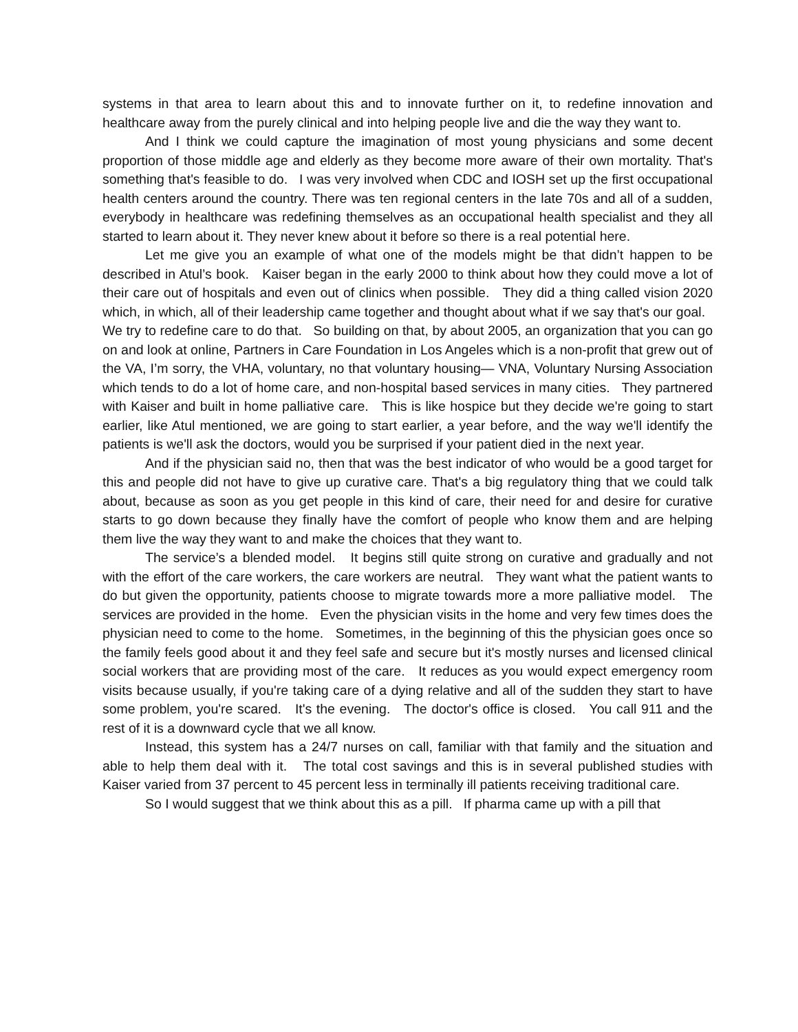systems in that area to learn about this and to innovate further on it, to redefine innovation and healthcare away from the purely clinical and into helping people live and die the way they want to.
And I think we could capture the imagination of most young physicians and some decent proportion of those middle age and elderly as they become more aware of their own mortality. That's something that's feasible to do. I was very involved when CDC and IOSH set up the first occupational health centers around the country. There was ten regional centers in the late 70s and all of a sudden, everybody in healthcare was redefining themselves as an occupational health specialist and they all started to learn about it. They never knew about it before so there is a real potential here.
Let me give you an example of what one of the models might be that didn’t happen to be described in Atul’s book. Kaiser began in the early 2000 to think about how they could move a lot of their care out of hospitals and even out of clinics when possible. They did a thing called vision 2020 which, in which, all of their leadership came together and thought about what if we say that's our goal. We try to redefine care to do that. So building on that, by about 2005, an organization that you can go on and look at online, Partners in Care Foundation in Los Angeles which is a non-profit that grew out of the VA, I’m sorry, the VHA, voluntary, no that voluntary housing— VNA, Voluntary Nursing Association which tends to do a lot of home care, and non-hospital based services in many cities. They partnered with Kaiser and built in home palliative care. This is like hospice but they decide we're going to start earlier, like Atul mentioned, we are going to start earlier, a year before, and the way we'll identify the patients is we'll ask the doctors, would you be surprised if your patient died in the next year.
And if the physician said no, then that was the best indicator of who would be a good target for this and people did not have to give up curative care. That's a big regulatory thing that we could talk about, because as soon as you get people in this kind of care, their need for and desire for curative starts to go down because they finally have the comfort of people who know them and are helping them live the way they want to and make the choices that they want to.
The service’s a blended model. It begins still quite strong on curative and gradually and not with the effort of the care workers, the care workers are neutral. They want what the patient wants to do but given the opportunity, patients choose to migrate towards more a more palliative model. The services are provided in the home. Even the physician visits in the home and very few times does the physician need to come to the home. Sometimes, in the beginning of this the physician goes once so the family feels good about it and they feel safe and secure but it's mostly nurses and licensed clinical social workers that are providing most of the care. It reduces as you would expect emergency room visits because usually, if you're taking care of a dying relative and all of the sudden they start to have some problem, you're scared. It's the evening. The doctor's office is closed. You call 911 and the rest of it is a downward cycle that we all know.
Instead, this system has a 24/7 nurses on call, familiar with that family and the situation and able to help them deal with it. The total cost savings and this is in several published studies with Kaiser varied from 37 percent to 45 percent less in terminally ill patients receiving traditional care.
So I would suggest that we think about this as a pill. If pharma came up with a pill that